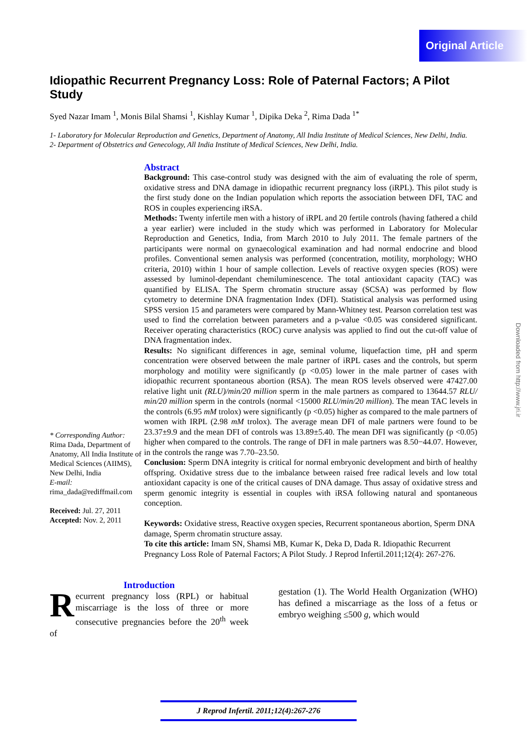Original Article
Idiopathic Recurrent Pregnancy Loss: Role of Paternal Factors; A Pilot Study
Syed Nazar Imam <sup>1</sup>, Monis Bilal Shamsi <sup>1</sup>, Kishlay Kumar <sup>1</sup>, Dipika Deka <sup>2</sup>, Rima Dada <sup>1*</sup>
1- Laboratory for Molecular Reproduction and Genetics, Department of Anatomy, All India Institute of Medical Sciences, New Delhi, India.
2- Department of Obstetrics and Genecology, All India Institute of Medical Sciences, New Delhi, India.
* Corresponding Author:
Rima Dada, Department of Anatomy, All India Institute of Medical Sciences (AIIMS), New Delhi, India
E-mail:
rima_dada@rediffmail.com
Received: Jul. 27, 2011
Accepted: Nov. 2, 2011
Abstract
Background: This case-control study was designed with the aim of evaluating the role of sperm, oxidative stress and DNA damage in idiopathic recurrent pregnancy loss (iRPL). This pilot study is the first study done on the Indian population which reports the association between DFI, TAC and ROS in couples experiencing iRSA.
Methods: Twenty infertile men with a history of iRPL and 20 fertile controls (having fathered a child a year earlier) were included in the study which was performed in Laboratory for Molecular Reproduction and Genetics, India, from March 2010 to July 2011. The female partners of the participants were normal on gynaecological examination and had normal endocrine and blood profiles. Conventional semen analysis was performed (concentration, motility, morphology; WHO criteria, 2010) within 1 hour of sample collection. Levels of reactive oxygen species (ROS) were assessed by luminol-dependant chemiluminescence. The total antioxidant capacity (TAC) was quantified by ELISA. The Sperm chromatin structure assay (SCSA) was performed by flow cytometry to determine DNA fragmentation Index (DFI). Statistical analysis was performed using SPSS version 15 and parameters were compared by Mann-Whitney test. Pearson correlation test was used to find the correlation between parameters and a p-value <0.05 was considered significant. Receiver operating characteristics (ROC) curve analysis was applied to find out the cut-off value of DNA fragmentation index.
Results: No significant differences in age, seminal volume, liquefaction time, pH and sperm concentration were observed between the male partner of iRPL cases and the controls, but sperm morphology and motility were significantly (p <0.05) lower in the male partner of cases with idiopathic recurrent spontaneous abortion (RSA). The mean ROS levels observed were 47427.00 relative light unit (RLU)/min/20 million sperm in the male partners as compared to 13644.57 RLU/ min/20 million sperm in the controls (normal <15000 RLU/min/20 million). The mean TAC levels in the controls (6.95 mM trolox) were significantly (p <0.05) higher as compared to the male partners of women with IRPL (2.98 mM trolox). The average mean DFI of male partners were found to be 23.37±9.9 and the mean DFI of controls was 13.89±5.40. The mean DFI was significantly (p <0.05) higher when compared to the controls. The range of DFI in male partners was 8.50−44.07. However, in the controls the range was 7.70–23.50.
Conclusion: Sperm DNA integrity is critical for normal embryonic development and birth of healthy offspring. Oxidative stress due to the imbalance between raised free radical levels and low total antioxidant capacity is one of the critical causes of DNA damage. Thus assay of oxidative stress and sperm genomic integrity is essential in couples with iRSA following natural and spontaneous conception.
Keywords: Oxidative stress, Reactive oxygen species, Recurrent spontaneous abortion, Sperm DNA damage, Sperm chromatin structure assay.
To cite this article: Imam SN, Shamsi MB, Kumar K, Deka D, Dada R. Idiopathic Recurrent Pregnancy Loss Role of Paternal Factors; A Pilot Study. J Reprod Infertil.2011;12(4): 267-276.
Introduction
Recurrent pregnancy loss (RPL) or habitual miscarriage is the loss of three or more consecutive pregnancies before the 20<sup>th</sup> week of
gestation (1). The World Health Organization (WHO) has defined a miscarriage as the loss of a fetus or embryo weighing ≤500 g, which would
Downloaded from http://www.jri.ir
J Reprod Infertil. 2011;12(4):267-276